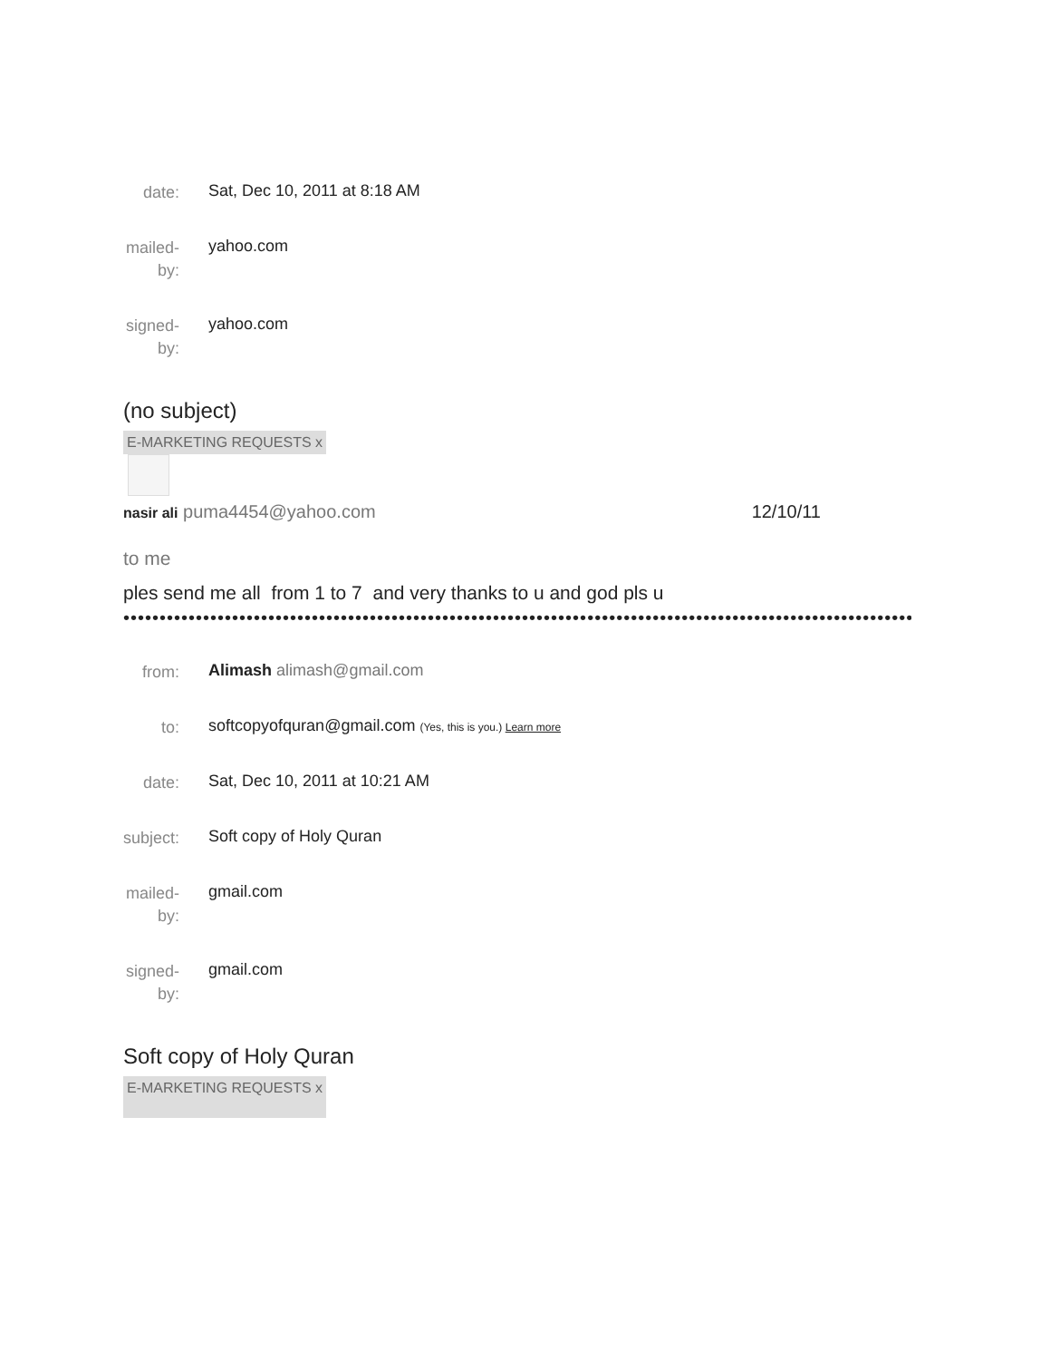| date: | Sat, Dec 10, 2011 at 8:18 AM |
| mailed-by: | yahoo.com |
| signed-by: | yahoo.com |
(no subject)
E-MARKETING REQUESTS x
nasir ali puma4454@yahoo.com 12/10/11
to me
ples send me all from 1 to 7 and very thanks to u and god pls u
••••••••••••••••••••••••••••••••••••••••••••••••••••••••••••••••••••••••••••••••••••••••••••••••••••••••••••••••••••••••
| from: | Alimash alimash@gmail.com |
| to: | softcopyofquran@gmail.com (Yes, this is you.) Learn more |
| date: | Sat, Dec 10, 2011 at 10:21 AM |
| subject: | Soft copy of Holy Quran |
| mailed-by: | gmail.com |
| signed-by: | gmail.com |
Soft copy of Holy Quran
E-MARKETING REQUESTS x